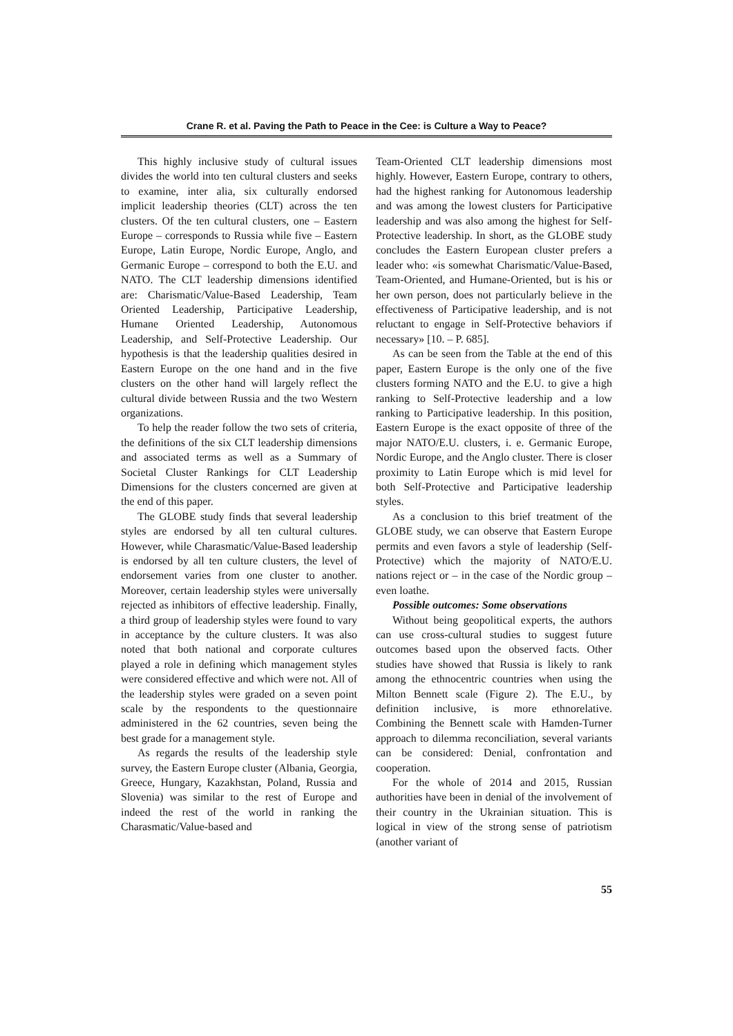Crane R. et al. Paving the Path to Peace in the Cee: is Culture a Way to Peace?
This highly inclusive study of cultural issues divides the world into ten cultural clusters and seeks to examine, inter alia, six culturally endorsed implicit leadership theories (CLT) across the ten clusters. Of the ten cultural clusters, one – Eastern Europe – corresponds to Russia while five – Eastern Europe, Latin Europe, Nordic Europe, Anglo, and Germanic Europe – correspond to both the E.U. and NATO. The CLT leadership dimensions identified are: Charismatic/Value-Based Leadership, Team Oriented Leadership, Participative Leadership, Humane Oriented Leadership, Autonomous Leadership, and Self-Protective Leadership. Our hypothesis is that the leadership qualities desired in Eastern Europe on the one hand and in the five clusters on the other hand will largely reflect the cultural divide between Russia and the two Western organizations.
To help the reader follow the two sets of criteria, the definitions of the six CLT leadership dimensions and associated terms as well as a Summary of Societal Cluster Rankings for CLT Leadership Dimensions for the clusters concerned are given at the end of this paper.
The GLOBE study finds that several leadership styles are endorsed by all ten cultural cultures. However, while Charasmatic/Value-Based leadership is endorsed by all ten culture clusters, the level of endorsement varies from one cluster to another. Moreover, certain leadership styles were universally rejected as inhibitors of effective leadership. Finally, a third group of leadership styles were found to vary in acceptance by the culture clusters. It was also noted that both national and corporate cultures played a role in defining which management styles were considered effective and which were not. All of the leadership styles were graded on a seven point scale by the respondents to the questionnaire administered in the 62 countries, seven being the best grade for a management style.
As regards the results of the leadership style survey, the Eastern Europe cluster (Albania, Georgia, Greece, Hungary, Kazakhstan, Poland, Russia and Slovenia) was similar to the rest of Europe and indeed the rest of the world in ranking the Charasmatic/Value-based and
Team-Oriented CLT leadership dimensions most highly. However, Eastern Europe, contrary to others, had the highest ranking for Autonomous leadership and was among the lowest clusters for Participative leadership and was also among the highest for Self-Protective leadership. In short, as the GLOBE study concludes the Eastern European cluster prefers a leader who: «is somewhat Charismatic/Value-Based, Team-Oriented, and Humane-Oriented, but is his or her own person, does not particularly believe in the effectiveness of Participative leadership, and is not reluctant to engage in Self-Protective behaviors if necessary» [10. – P. 685].
As can be seen from the Table at the end of this paper, Eastern Europe is the only one of the five clusters forming NATO and the E.U. to give a high ranking to Self-Protective leadership and a low ranking to Participative leadership. In this position, Eastern Europe is the exact opposite of three of the major NATO/E.U. clusters, i. e. Germanic Europe, Nordic Europe, and the Anglo cluster. There is closer proximity to Latin Europe which is mid level for both Self-Protective and Participative leadership styles.
As a conclusion to this brief treatment of the GLOBE study, we can observe that Eastern Europe permits and even favors a style of leadership (Self-Protective) which the majority of NATO/E.U. nations reject or – in the case of the Nordic group – even loathe.
Possible outcomes: Some observations
Without being geopolitical experts, the authors can use cross-cultural studies to suggest future outcomes based upon the observed facts. Other studies have showed that Russia is likely to rank among the ethnocentric countries when using the Milton Bennett scale (Figure 2). The E.U., by definition inclusive, is more ethnorelative. Combining the Bennett scale with Hamden-Turner approach to dilemma reconciliation, several variants can be considered: Denial, confrontation and cooperation.
For the whole of 2014 and 2015, Russian authorities have been in denial of the involvement of their country in the Ukrainian situation. This is logical in view of the strong sense of patriotism (another variant of
55